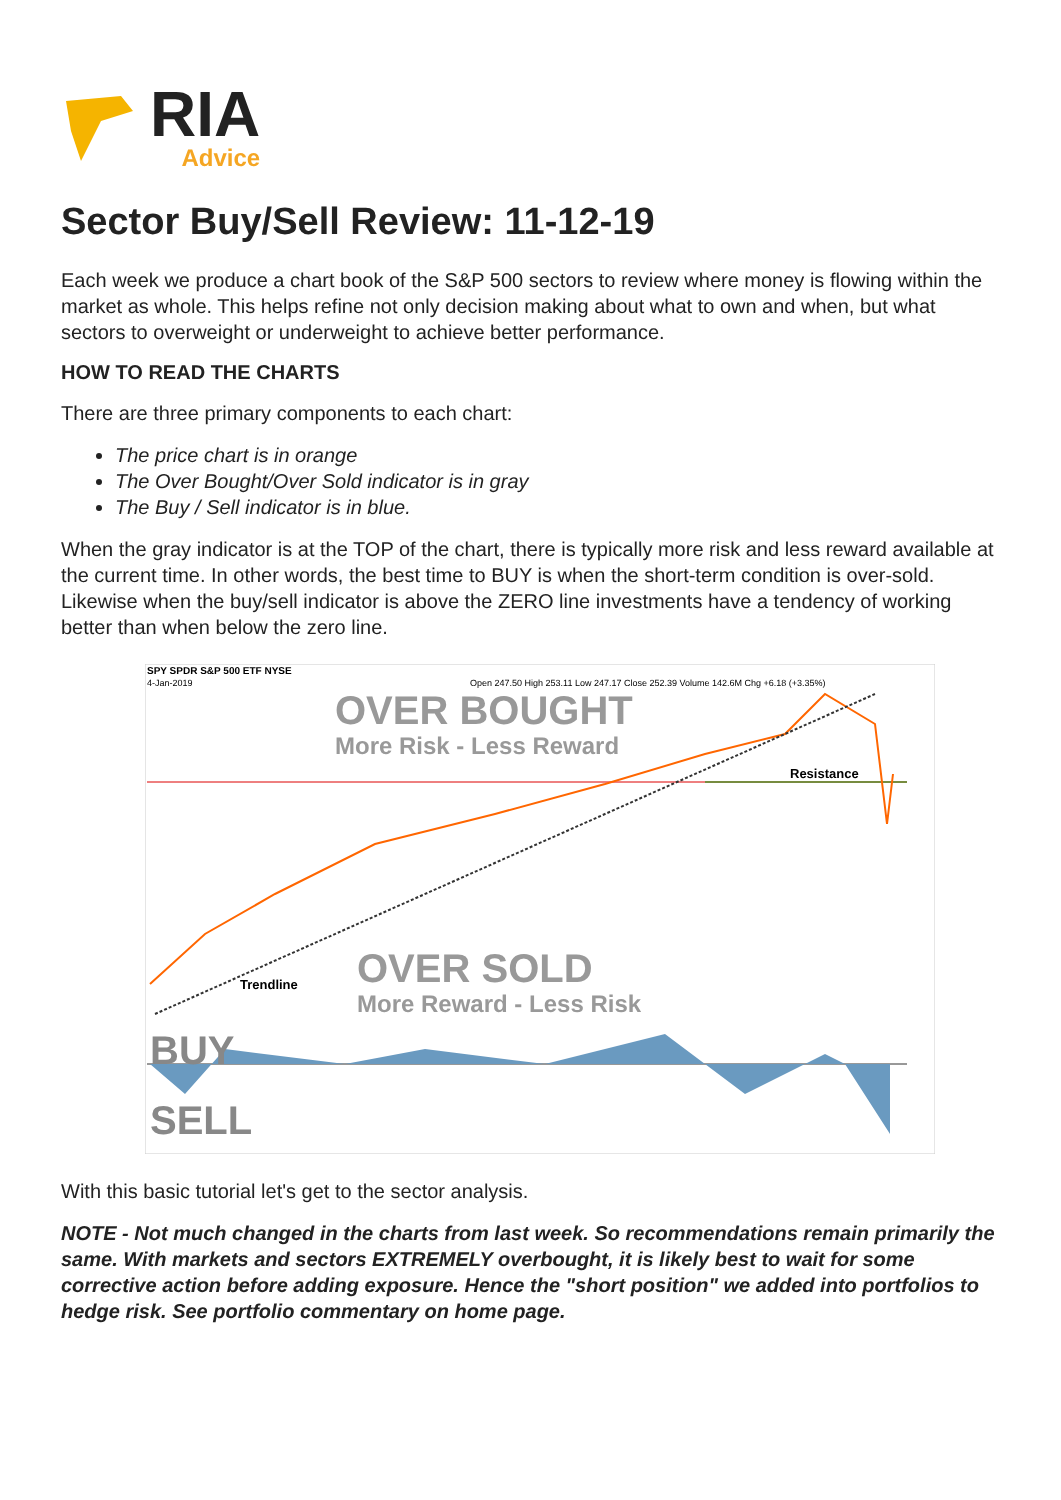RIA
Advice
Sector Buy/Sell Review: 11-12-19
Each week we produce a chart book of the S&P 500 sectors to review where money is flowing within the market as whole. This helps refine not only decision making about what to own and when, but what sectors to overweight or underweight to achieve better performance.
HOW TO READ THE CHARTS
There are three primary components to each chart:
The price chart is in orange
The Over Bought/Over Sold indicator is in gray
The Buy / Sell indicator is in blue.
When the gray indicator is at the TOP of the chart, there is typically more risk and less reward available at the current time. In other words, the best time to BUY is when the short-term condition is over-sold. Likewise when the buy/sell indicator is above the ZERO line investments have a tendency of working better than when below the zero line.
SPY SPDR S&P 500 ETF NYSE
4-Jan-2019
Open 247.50 High 253.11 Low 247.17 Close 252.39 Volume 142.6M Chg +6.18 (+3.35%)
OVER BOUGHT
More Risk - Less Reward
OVER SOLD
More Reward - Less Risk
Trendline
Resistance
BUY
SELL
With this basic tutorial let's get to the sector analysis.
NOTE - Not much changed in the charts from last week. So recommendations remain primarily the same. With markets and sectors EXTREMELY overbought, it is likely best to wait for some corrective action before adding exposure. Hence the "short position" we added into portfolios to hedge risk. See portfolio commentary on home page.